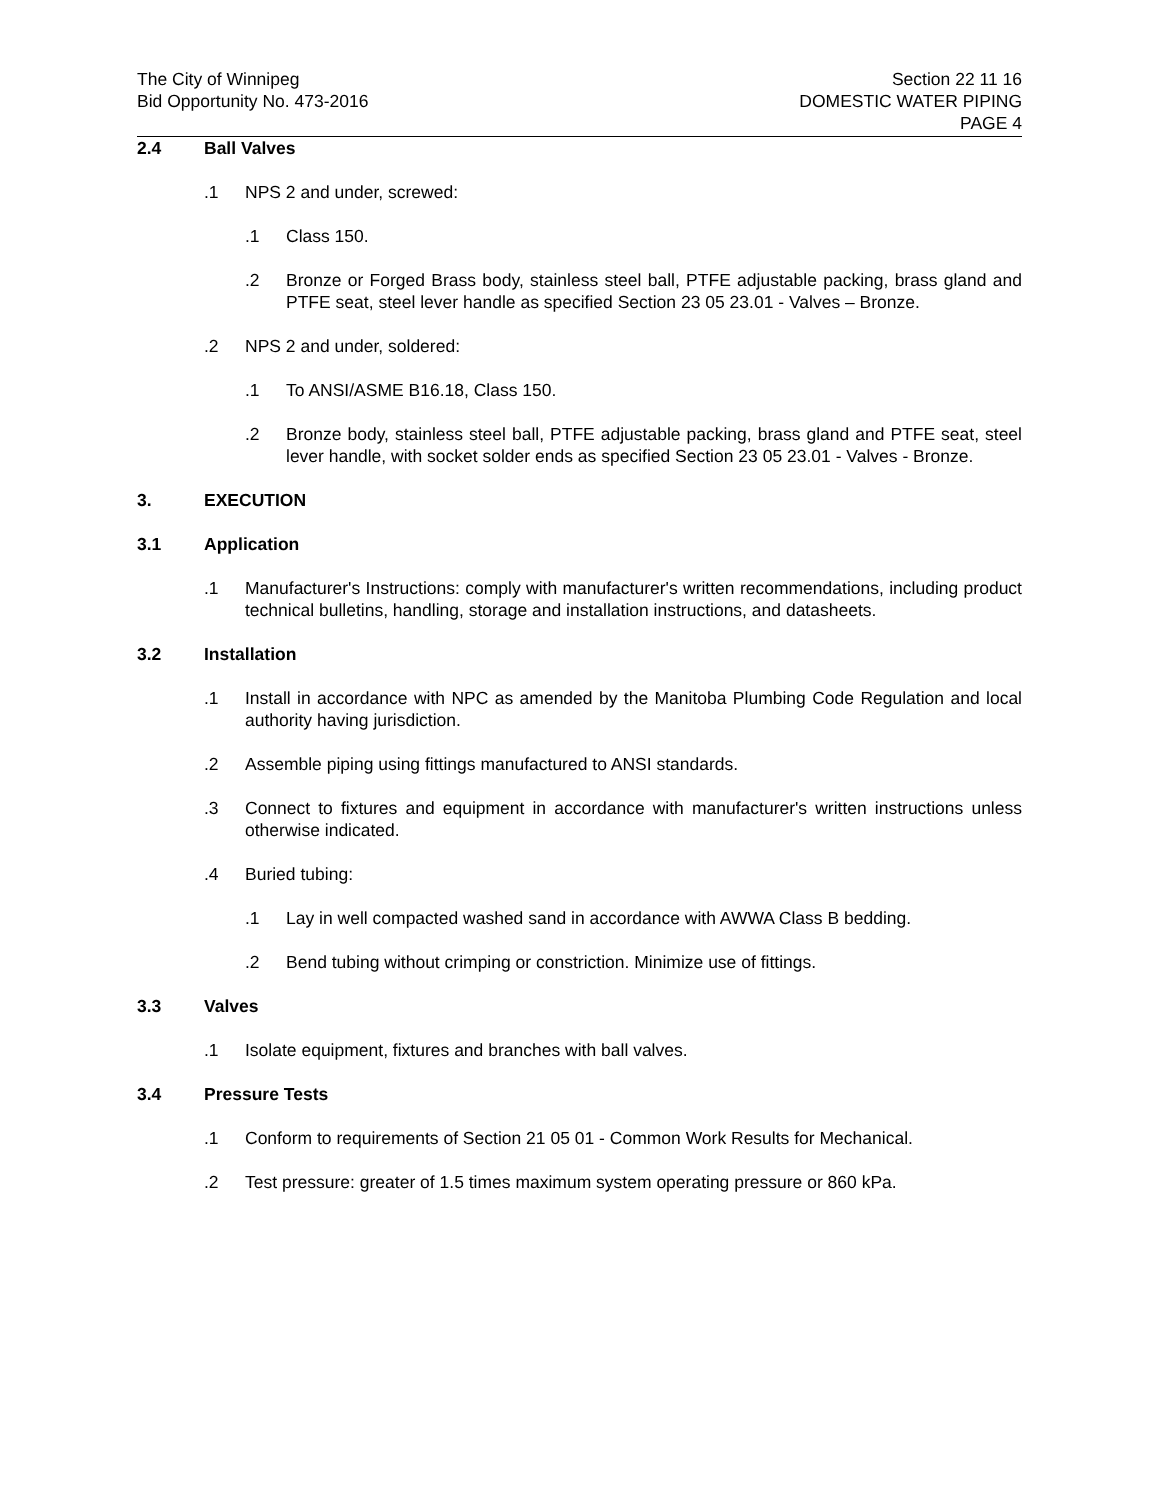The City of Winnipeg
Bid Opportunity No. 473-2016
Section 22 11 16
DOMESTIC WATER PIPING
PAGE 4
2.4 Ball Valves
.1 NPS 2 and under, screwed:
.1 Class 150.
.2 Bronze or Forged Brass body, stainless steel ball, PTFE adjustable packing, brass gland and PTFE seat, steel lever handle as specified Section 23 05 23.01 - Valves – Bronze.
.2 NPS 2 and under, soldered:
.1 To ANSI/ASME B16.18, Class 150.
.2 Bronze body, stainless steel ball, PTFE adjustable packing, brass gland and PTFE seat, steel lever handle, with socket solder ends as specified Section 23 05 23.01 - Valves - Bronze.
3. EXECUTION
3.1 Application
.1 Manufacturer's Instructions: comply with manufacturer's written recommendations, including product technical bulletins, handling, storage and installation instructions, and datasheets.
3.2 Installation
.1 Install in accordance with NPC as amended by the Manitoba Plumbing Code Regulation and local authority having jurisdiction.
.2 Assemble piping using fittings manufactured to ANSI standards.
.3 Connect to fixtures and equipment in accordance with manufacturer's written instructions unless otherwise indicated.
.4 Buried tubing:
.1 Lay in well compacted washed sand in accordance with AWWA Class B bedding.
.2 Bend tubing without crimping or constriction. Minimize use of fittings.
3.3 Valves
.1 Isolate equipment, fixtures and branches with ball valves.
3.4 Pressure Tests
.1 Conform to requirements of Section 21 05 01 - Common Work Results for Mechanical.
.2 Test pressure: greater of 1.5 times maximum system operating pressure or 860 kPa.